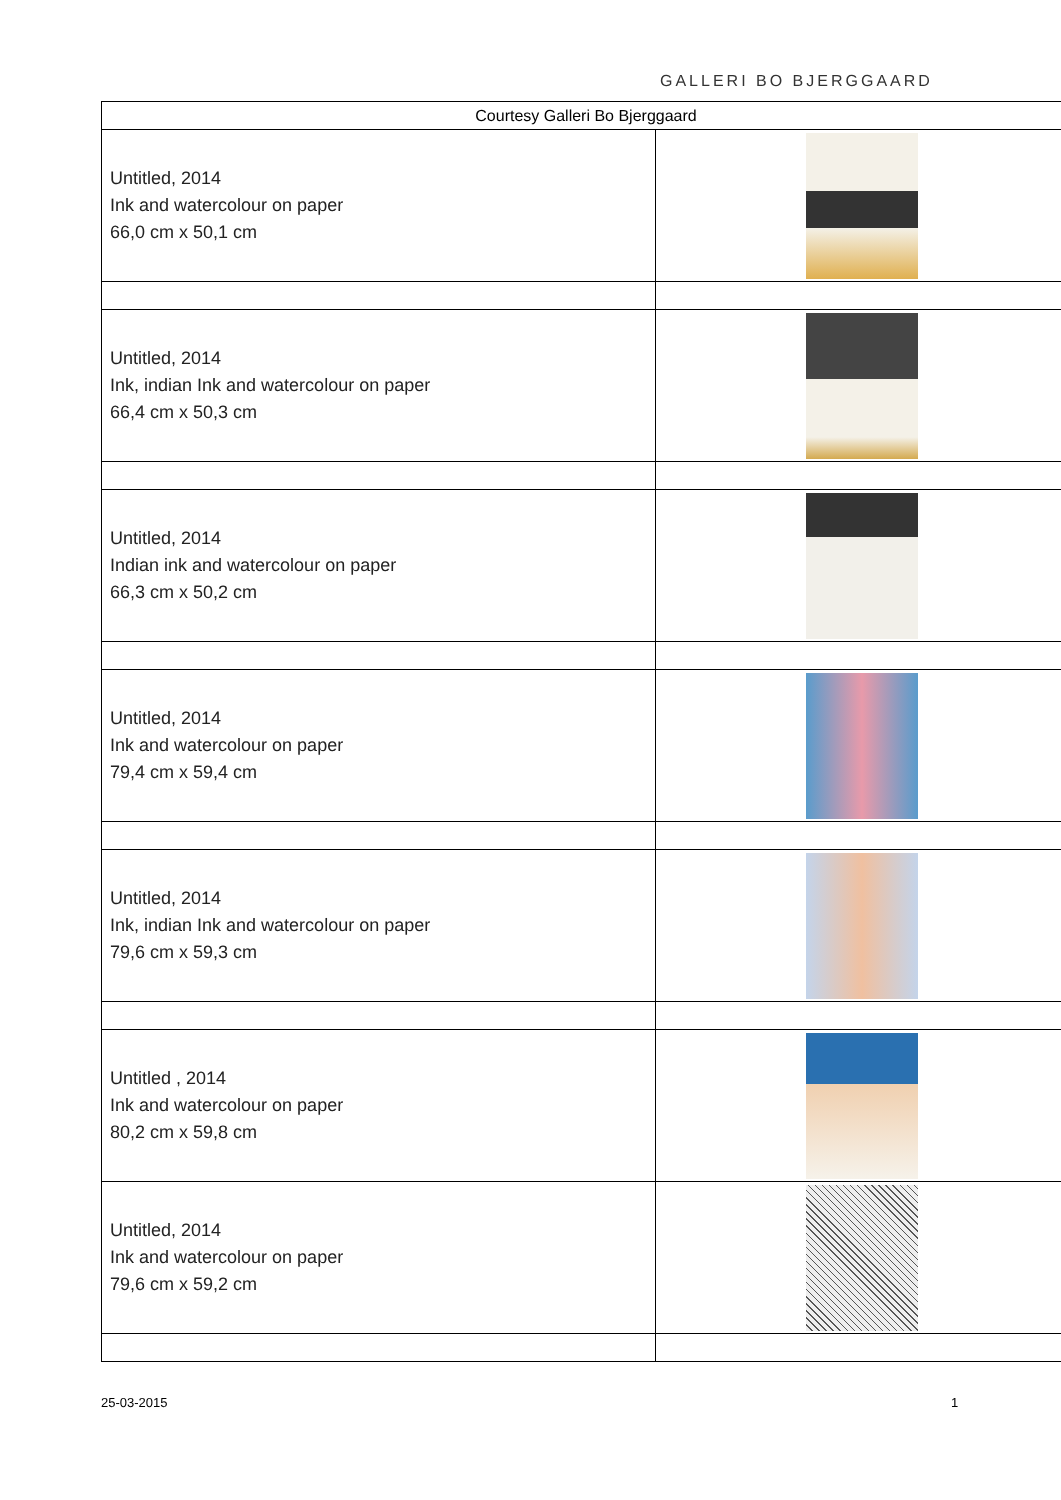GALLERI BO BJERGGAARD
| Courtesy Galleri Bo Bjerggaard | |
| --- | --- |
| Untitled, 2014 Ink and watercolour on paper 66,0 cm x 50,1 cm | |
| Untitled, 2014 Ink, indian Ink and watercolour on paper 66,4 cm x 50,3 cm | |
| Untitled, 2014 Indian ink and watercolour on paper 66,3 cm x 50,2 cm | |
| Untitled, 2014 Ink and watercolour on paper 79,4 cm x 59,4 cm | |
| Untitled, 2014 Ink, indian Ink and watercolour on paper 79,6 cm x 59,3 cm | |
| Untitled , 2014 Ink and watercolour on paper 80,2 cm x 59,8 cm | |
| Untitled, 2014 Ink and watercolour on paper 79,6 cm x 59,2 cm | |
25-03-2015 1